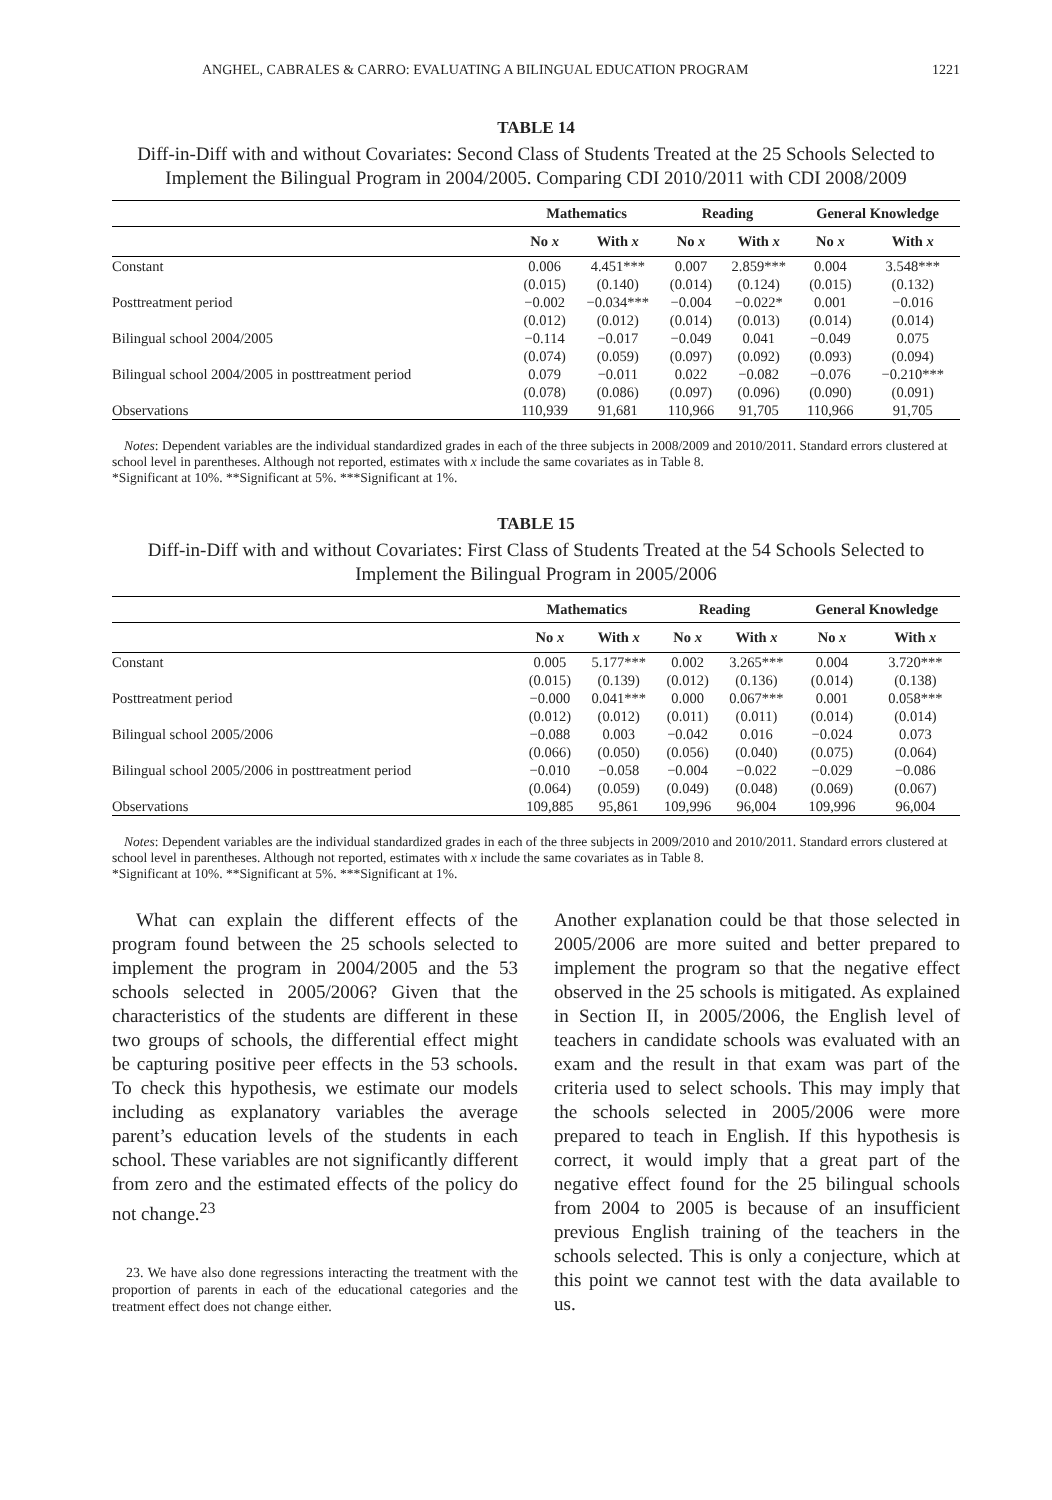ANGHEL, CABRALES & CARRO: EVALUATING A BILINGUAL EDUCATION PROGRAM 1221
TABLE 14
Diff-in-Diff with and without Covariates: Second Class of Students Treated at the 25 Schools Selected to Implement the Bilingual Program in 2004/2005. Comparing CDI 2010/2011 with CDI 2008/2009
| | Mathematics | | Reading | | General Knowledge | |
| --- | --- | --- | --- | --- | --- | --- |
| | No x | With x | No x | With x | No x | With x |
| Constant | 0.006 | 4.451*** | 0.007 | 2.859*** | 0.004 | 3.548*** |
| | (0.015) | (0.140) | (0.014) | (0.124) | (0.015) | (0.132) |
| Posttreatment period | −0.002 | −0.034*** | −0.004 | −0.022* | 0.001 | −0.016 |
| | (0.012) | (0.012) | (0.014) | (0.013) | (0.014) | (0.014) |
| Bilingual school 2004/2005 | −0.114 | −0.017 | −0.049 | 0.041 | −0.049 | 0.075 |
| | (0.074) | (0.059) | (0.097) | (0.092) | (0.093) | (0.094) |
| Bilingual school 2004/2005 in posttreatment period | 0.079 | −0.011 | 0.022 | −0.082 | −0.076 | −0.210*** |
| | (0.078) | (0.086) | (0.097) | (0.096) | (0.090) | (0.091) |
| Observations | 110,939 | 91,681 | 110,966 | 91,705 | 110,966 | 91,705 |
Notes: Dependent variables are the individual standardized grades in each of the three subjects in 2008/2009 and 2010/2011. Standard errors clustered at school level in parentheses. Although not reported, estimates with x include the same covariates as in Table 8.
*Significant at 10%. **Significant at 5%. ***Significant at 1%.
TABLE 15
Diff-in-Diff with and without Covariates: First Class of Students Treated at the 54 Schools Selected to Implement the Bilingual Program in 2005/2006
| | Mathematics | | Reading | | General Knowledge | |
| --- | --- | --- | --- | --- | --- | --- |
| | No x | With x | No x | With x | No x | With x |
| Constant | 0.005 | 5.177*** | 0.002 | 3.265*** | 0.004 | 3.720*** |
| | (0.015) | (0.139) | (0.012) | (0.136) | (0.014) | (0.138) |
| Posttreatment period | −0.000 | 0.041*** | 0.000 | 0.067*** | 0.001 | 0.058*** |
| | (0.012) | (0.012) | (0.011) | (0.011) | (0.014) | (0.014) |
| Bilingual school 2005/2006 | −0.088 | 0.003 | −0.042 | 0.016 | −0.024 | 0.073 |
| | (0.066) | (0.050) | (0.056) | (0.040) | (0.075) | (0.064) |
| Bilingual school 2005/2006 in posttreatment period | −0.010 | −0.058 | −0.004 | −0.022 | −0.029 | −0.086 |
| | (0.064) | (0.059) | (0.049) | (0.048) | (0.069) | (0.067) |
| Observations | 109,885 | 95,861 | 109,996 | 96,004 | 109,996 | 96,004 |
Notes: Dependent variables are the individual standardized grades in each of the three subjects in 2009/2010 and 2010/2011. Standard errors clustered at school level in parentheses. Although not reported, estimates with x include the same covariates as in Table 8.
*Significant at 10%. **Significant at 5%. ***Significant at 1%.
What can explain the different effects of the program found between the 25 schools selected to implement the program in 2004/2005 and the 53 schools selected in 2005/2006? Given that the characteristics of the students are different in these two groups of schools, the differential effect might be capturing positive peer effects in the 53 schools. To check this hypothesis, we estimate our models including as explanatory variables the average parent’s education levels of the students in each school. These variables are not significantly different from zero and the estimated effects of the policy do not change.<sup>23</sup>
23. We have also done regressions interacting the treatment with the proportion of parents in each of the educational categories and the treatment effect does not change either.
Another explanation could be that those selected in 2005/2006 are more suited and better prepared to implement the program so that the negative effect observed in the 25 schools is mitigated. As explained in Section II, in 2005/2006, the English level of teachers in candidate schools was evaluated with an exam and the result in that exam was part of the criteria used to select schools. This may imply that the schools selected in 2005/2006 were more prepared to teach in English. If this hypothesis is correct, it would imply that a great part of the negative effect found for the 25 bilingual schools from 2004 to 2005 is because of an insufficient previous English training of the teachers in the schools selected. This is only a conjecture, which at this point we cannot test with the data available to us.